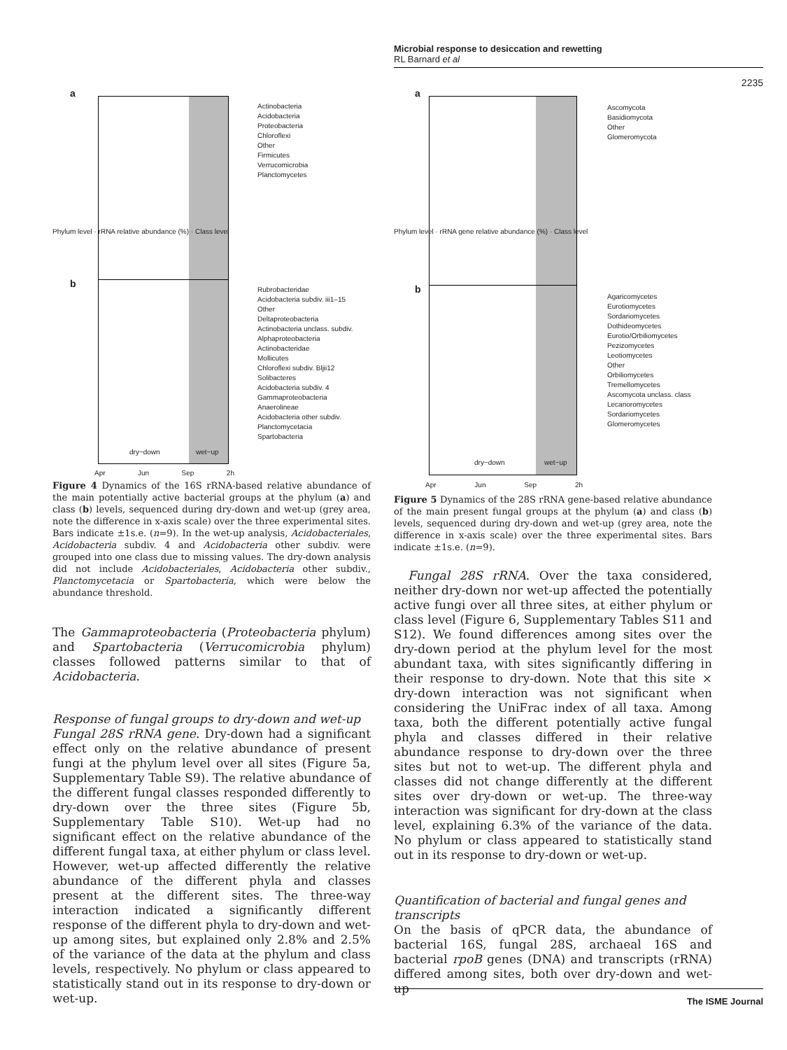Microbial response to desiccation and rewetting
RL Barnard et al
2235
a
b
Actinobacteria
Acidobacteria
Proteobacteria
Chloroflexi
Other
Firmicutes
Verrucomicrobia
Planctomycetes
Rubrobacteridae
Acidobacteria subdiv. iii1–15
Other
Deltaproteobacteria
Actinobacteria unclass. subdiv.
Alphaproteobacteria
Actinobacteridae
Mollicutes
Chloroflexi subdiv. Bljii12
Solibacteres
Acidobacteria subdiv. 4
Gammaproteobacteria
Anaerolineae
Acidobacteria other subdiv.
Planctomycetacia
Spartobacteria
Phylum level · rRNA relative abundance (%) · Class level
dry−down wet−up
Apr Jun Sep 2h
Figure 4 Dynamics of the 16S rRNA-based relative abundance of the main potentially active bacterial groups at the phylum (a) and class (b) levels, sequenced during dry-down and wet-up (grey area, note the difference in x-axis scale) over the three experimental sites. Bars indicate ±1s.e. (n=9). In the wet-up analysis, Acidobacteriales, Acidobacteria subdiv. 4 and Acidobacteria other subdiv. were grouped into one class due to missing values. The dry-down analysis did not include Acidobacteriales, Acidobacteria other subdiv., Planctomycetacia or Spartobacteria, which were below the abundance threshold.
The Gammaproteobacteria (Proteobacteria phylum) and Spartobacteria (Verrucomicrobia phylum) classes followed patterns similar to that of Acidobacteria.
Response of fungal groups to dry-down and wet-up
Fungal 28S rRNA gene. Dry-down had a significant effect only on the relative abundance of present fungi at the phylum level over all sites (Figure 5a, Supplementary Table S9). The relative abundance of the different fungal classes responded differently to dry-down over the three sites (Figure 5b, Supplementary Table S10). Wet-up had no significant effect on the relative abundance of the different fungal taxa, at either phylum or class level. However, wet-up affected differently the relative abundance of the different phyla and classes present at the different sites. The three-way interaction indicated a significantly different response of the different phyla to dry-down and wet-up among sites, but explained only 2.8% and 2.5% of the variance of the data at the phylum and class levels, respectively. No phylum or class appeared to statistically stand out in its response to dry-down or wet-up.
a
b
Ascomycota
Basidiomycota
Other
Glomeromycota
Agaricomycetes
Eurotiomycetes
Sordariomycetes
Dothideomycetes
Eurotio/Orbiliomycetes
Pezizomycetes
Leotiomycetes
Other
Orbiliomycetes
Tremellomycetes
Ascomycota unclass. class
Lecanoromycetes
Sordariomycetes
Glomeromycetes
Phylum level · rRNA gene relative abundance (%) · Class level
dry−down wet−up
Apr Jun Sep 2h
Figure 5 Dynamics of the 28S rRNA gene-based relative abundance of the main present fungal groups at the phylum (a) and class (b) levels, sequenced during dry-down and wet-up (grey area, note the difference in x-axis scale) over the three experimental sites. Bars indicate ±1s.e. (n=9).
Fungal 28S rRNA. Over the taxa considered, neither dry-down nor wet-up affected the potentially active fungi over all three sites, at either phylum or class level (Figure 6, Supplementary Tables S11 and S12). We found differences among sites over the dry-down period at the phylum level for the most abundant taxa, with sites significantly differing in their response to dry-down. Note that this site × dry-down interaction was not significant when considering the UniFrac index of all taxa. Among taxa, both the different potentially active fungal phyla and classes differed in their relative abundance response to dry-down over the three sites but not to wet-up. The different phyla and classes did not change differently at the different sites over dry-down or wet-up. The three-way interaction was significant for dry-down at the class level, explaining 6.3% of the variance of the data. No phylum or class appeared to statistically stand out in its response to dry-down or wet-up.
Quantification of bacterial and fungal genes and transcripts
On the basis of qPCR data, the abundance of bacterial 16S, fungal 28S, archaeal 16S and bacterial rpoB genes (DNA) and transcripts (rRNA) differed among sites, both over dry-down and wet-up
The ISME Journal